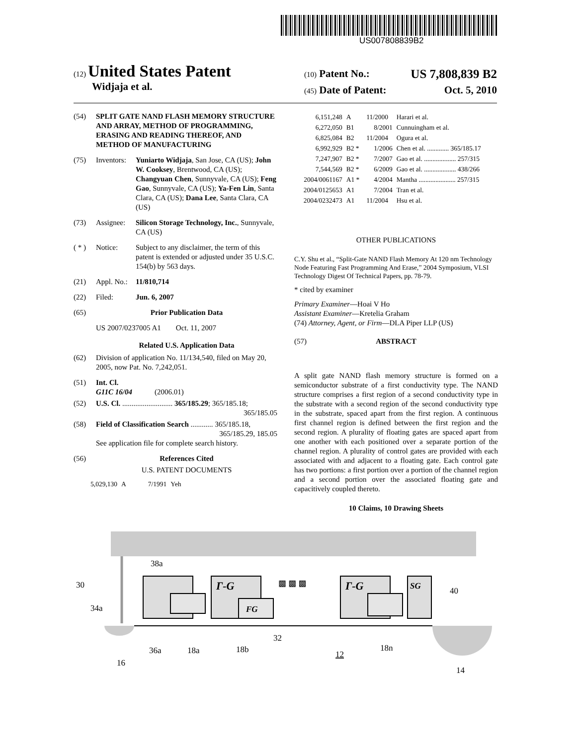US007808839B2
(12) United States Patent
Widjaja et al.
(10) Patent No.: US 7,808,839 B2
(45) Date of Patent: Oct. 5, 2010
(54) SPLIT GATE NAND FLASH MEMORY STRUCTURE AND ARRAY, METHOD OF PROGRAMMING, ERASING AND READING THEREOF, AND METHOD OF MANUFACTURING
(75) Inventors:
Yuniarto Widjaja, San Jose, CA (US); John W. Cooksey, Brentwood, CA (US); Changyuan Chen, Sunnyvale, CA (US); Feng Gao, Sunnyvale, CA (US); Ya-Fen Lin, Santa Clara, CA (US); Dana Lee, Santa Clara, CA (US)
(73) Assignee:
Silicon Storage Technology, Inc., Sunnyvale, CA (US)
( * ) Notice: Subject to any disclaimer, the term of this patent is extended or adjusted under 35 U.S.C. 154(b) by 563 days.
(21) Appl. No.:
11/810,714
(22) Filed: Jun. 6, 2007
(65) Prior Publication Data
US 2007/0237005 A1 Oct. 11, 2007
Related U.S. Application Data
(62) Division of application No. 11/134,540, filed on May 20, 2005, now Pat. No. 7,242,051.
(51) Int. Cl.
G11C 16/04 (2006.01)
(52) U.S. Cl. ........................... 365/185.29; 365/185.18;
365/185.05
(58) Field of Classification Search ............ 365/185.18,
365/185.29, 185.05
See application file for complete search history.
(56) References Cited
U.S. PATENT DOCUMENTS
| 5,029,130 | A | 7/1991 | Yeh |
| 6,151,248 | A | 11/2000 | Harari et al. |
| 6,272,050 | B1 | 8/2001 | Cunnuingham et al. |
| 6,825,084 | B2 | 11/2004 | Ogura et al. |
| 6,992,929 | B2 * | 1/2006 | Chen et al. ............. 365/185.17 |
| 7,247,907 | B2 * | 7/2007 | Gao et al. ................... 257/315 |
| 7,544,569 | B2 * | 6/2009 | Gao et al. ................... 438/266 |
| 2004/0061167 | A1 * | 4/2004 | Mantha ...................... 257/315 |
| 2004/0125653 | A1 | 7/2004 | Tran et al. |
| 2004/0232473 | A1 | 11/2004 | Hsu et al. |
OTHER PUBLICATIONS
C.Y. Shu et al., “Split-Gate NAND Flash Memory At 120 nm Technology Node Featuring Fast Programming And Erase,” 2004 Symposium, VLSI Technology Digest Of Technical Papers, pp. 78-79.
* cited by examiner
Primary Examiner—Hoai V Ho
Assistant Examiner—Kretelia Graham
(74) Attorney, Agent, or Firm—DLA Piper LLP (US)
(57) ABSTRACT
A split gate NAND flash memory structure is formed on a semiconductor substrate of a first conductivity type. The NAND structure comprises a first region of a second conductivity type in the substrate with a second region of the second conductivity type in the substrate, spaced apart from the first region. A continuous first channel region is defined between the first region and the second region. A plurality of floating gates are spaced apart from one another with each positioned over a separate portion of the channel region. A plurality of control gates are provided with each associated with and adjacent to a floating gate. Each control gate has two portions: a first portion over a portion of the channel region and a second portion over the associated floating gate and capacitively coupled thereto.
10 Claims, 10 Drawing Sheets
30
38a
Γ-G
FG
Γ-G
SG
▩ ▩ ▩
40
34a
32
36a
18a
18b
12
18n
16
14